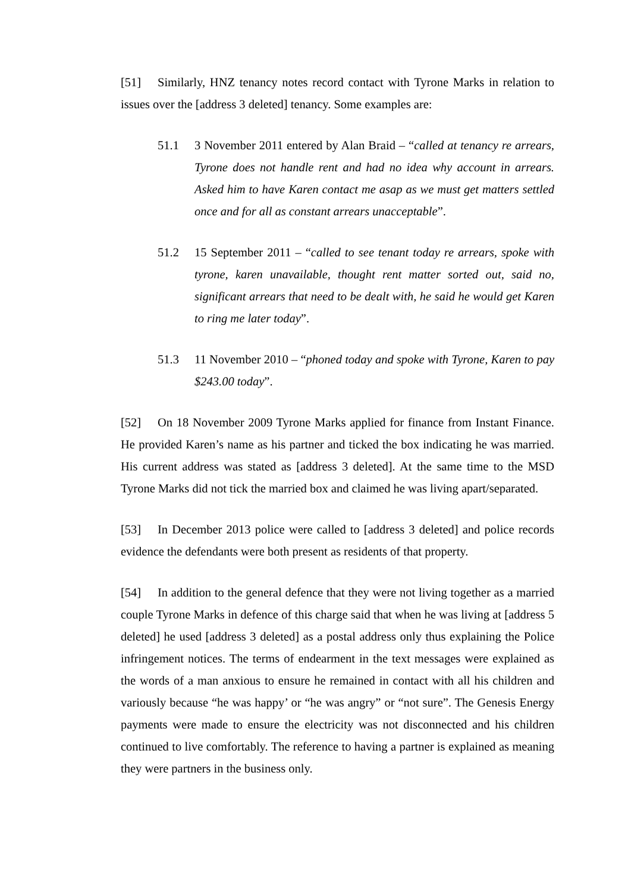[51] Similarly, HNZ tenancy notes record contact with Tyrone Marks in relation to issues over the [address 3 deleted] tenancy. Some examples are:
51.1 3 November 2011 entered by Alan Braid – “called at tenancy re arrears, Tyrone does not handle rent and had no idea why account in arrears. Asked him to have Karen contact me asap as we must get matters settled once and for all as constant arrears unacceptable”.
51.2 15 September 2011 – “called to see tenant today re arrears, spoke with tyrone, karen unavailable, thought rent matter sorted out, said no, significant arrears that need to be dealt with, he said he would get Karen to ring me later today”.
51.3 11 November 2010 – “phoned today and spoke with Tyrone, Karen to pay $243.00 today”.
[52] On 18 November 2009 Tyrone Marks applied for finance from Instant Finance. He provided Karen’s name as his partner and ticked the box indicating he was married. His current address was stated as [address 3 deleted]. At the same time to the MSD Tyrone Marks did not tick the married box and claimed he was living apart/separated.
[53] In December 2013 police were called to [address 3 deleted] and police records evidence the defendants were both present as residents of that property.
[54] In addition to the general defence that they were not living together as a married couple Tyrone Marks in defence of this charge said that when he was living at [address 5 deleted] he used [address 3 deleted] as a postal address only thus explaining the Police infringement notices. The terms of endearment in the text messages were explained as the words of a man anxious to ensure he remained in contact with all his children and variously because “he was happy’ or “he was angry” or “not sure”. The Genesis Energy payments were made to ensure the electricity was not disconnected and his children continued to live comfortably. The reference to having a partner is explained as meaning they were partners in the business only.